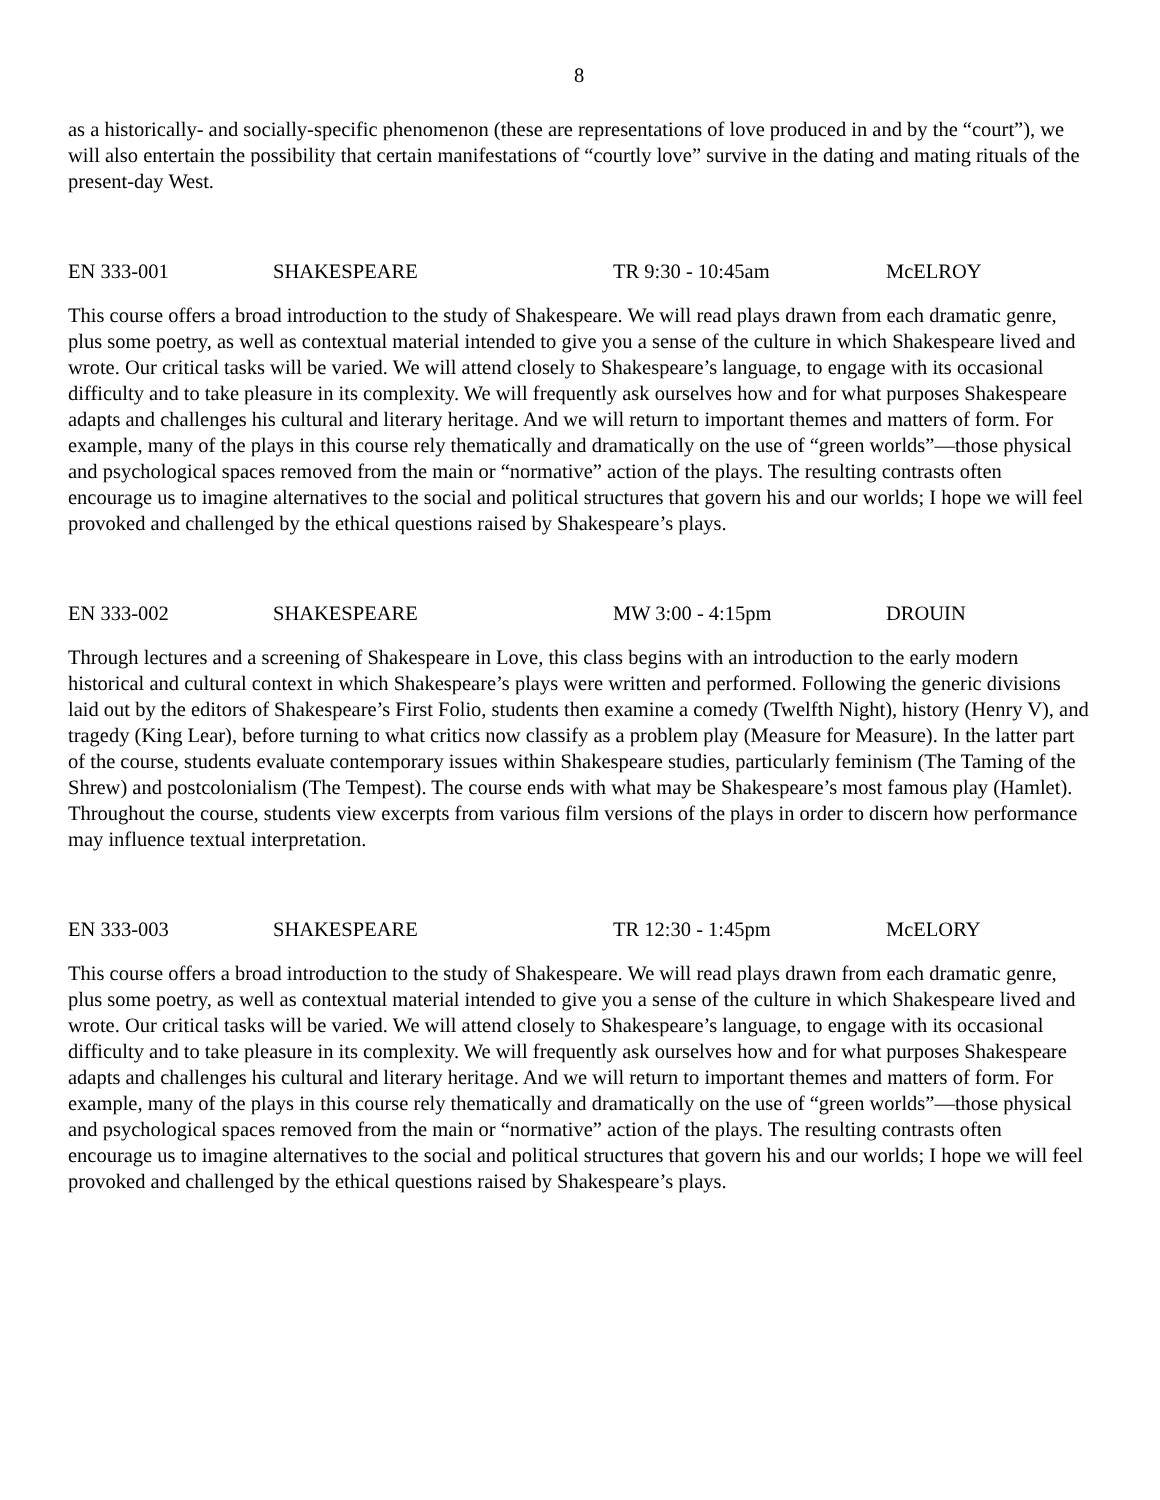8
as a historically- and socially-specific phenomenon (these are representations of love produced in and by the “court”), we will also entertain the possibility that certain manifestations of “courtly love” survive in the dating and mating rituals of the present-day West.
EN 333-001 SHAKESPEARE TR 9:30 - 10:45am McELROY
This course offers a broad introduction to the study of Shakespeare. We will read plays drawn from each dramatic genre, plus some poetry, as well as contextual material intended to give you a sense of the culture in which Shakespeare lived and wrote. Our critical tasks will be varied. We will attend closely to Shakespeare’s language, to engage with its occasional difficulty and to take pleasure in its complexity. We will frequently ask ourselves how and for what purposes Shakespeare adapts and challenges his cultural and literary heritage. And we will return to important themes and matters of form. For example, many of the plays in this course rely thematically and dramatically on the use of “green worlds”—those physical and psychological spaces removed from the main or “normative” action of the plays. The resulting contrasts often encourage us to imagine alternatives to the social and political structures that govern his and our worlds; I hope we will feel provoked and challenged by the ethical questions raised by Shakespeare’s plays.
EN 333-002 SHAKESPEARE MW 3:00 - 4:15pm DROUIN
Through lectures and a screening of Shakespeare in Love, this class begins with an introduction to the early modern historical and cultural context in which Shakespeare’s plays were written and performed. Following the generic divisions laid out by the editors of Shakespeare’s First Folio, students then examine a comedy (Twelfth Night), history (Henry V), and tragedy (King Lear), before turning to what critics now classify as a problem play (Measure for Measure). In the latter part of the course, students evaluate contemporary issues within Shakespeare studies, particularly feminism (The Taming of the Shrew) and postcolonialism (The Tempest). The course ends with what may be Shakespeare’s most famous play (Hamlet). Throughout the course, students view excerpts from various film versions of the plays in order to discern how performance may influence textual interpretation.
EN 333-003 SHAKESPEARE TR 12:30 - 1:45pm McELORY
This course offers a broad introduction to the study of Shakespeare. We will read plays drawn from each dramatic genre, plus some poetry, as well as contextual material intended to give you a sense of the culture in which Shakespeare lived and wrote. Our critical tasks will be varied. We will attend closely to Shakespeare’s language, to engage with its occasional difficulty and to take pleasure in its complexity. We will frequently ask ourselves how and for what purposes Shakespeare adapts and challenges his cultural and literary heritage. And we will return to important themes and matters of form. For example, many of the plays in this course rely thematically and dramatically on the use of “green worlds”—those physical and psychological spaces removed from the main or “normative” action of the plays. The resulting contrasts often encourage us to imagine alternatives to the social and political structures that govern his and our worlds; I hope we will feel provoked and challenged by the ethical questions raised by Shakespeare’s plays.